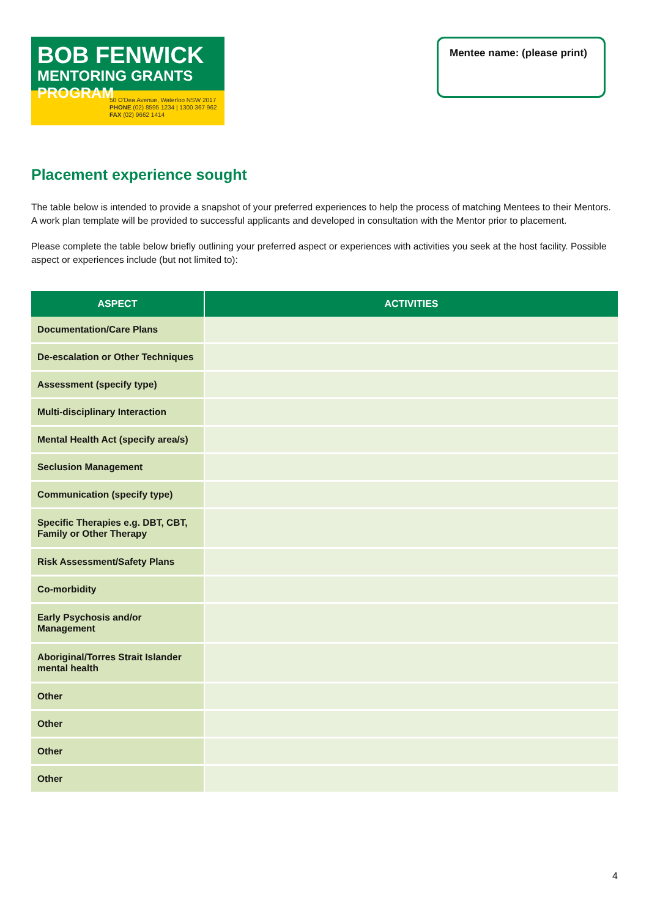BOB FENWICK
MENTORING GRANTS PROGRAM
50 O'Dea Avenue, Waterloo NSW 2017
PHONE (02) 8595 1234 | 1300 367 962
FAX (02) 9662 1414
Mentee name: (please print)
Placement experience sought
The table below is intended to provide a snapshot of your preferred experiences to help the process of matching Mentees to their Mentors. A work plan template will be provided to successful applicants and developed in consultation with the Mentor prior to placement.
Please complete the table below briefly outlining your preferred aspect or experiences with activities you seek at the host facility. Possible aspect or experiences include (but not limited to):
| ASPECT | ACTIVITIES |
| --- | --- |
| Documentation/Care Plans | |
| De-escalation or Other Techniques | |
| Assessment (specify type) | |
| Multi-disciplinary Interaction | |
| Mental Health Act (specify area/s) | |
| Seclusion Management | |
| Communication (specify type) | |
| Specific Therapies e.g. DBT, CBT, Family or Other Therapy | |
| Risk Assessment/Safety Plans | |
| Co-morbidity | |
| Early Psychosis and/or Management | |
| Aboriginal/Torres Strait Islander mental health | |
| Other | |
| Other | |
| Other | |
| Other | |
4